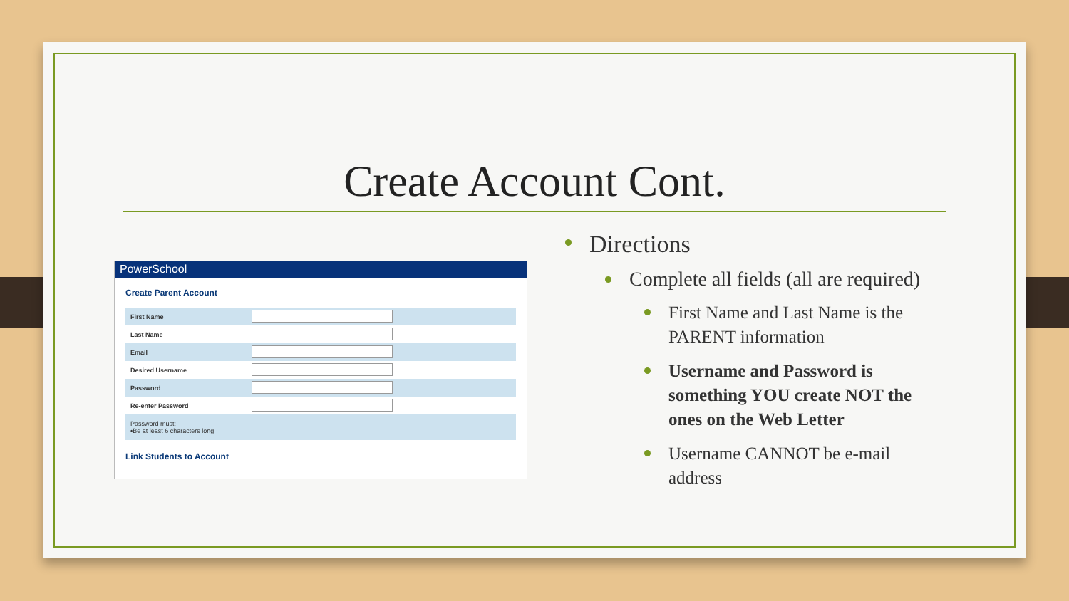Create Account Cont.
PowerSchool
Create Parent Account
| First Name | |
| Last Name | |
| Email | |
| Desired Username | |
| Password | |
| Re-enter Password | |
| Password must: •Be at least 6 characters long | |
Link Students to Account
Directions
Complete all fields (all are required)
First Name and Last Name is the PARENT information
Username and Password is something YOU create NOT the ones on the Web Letter
Username CANNOT be e-mail address